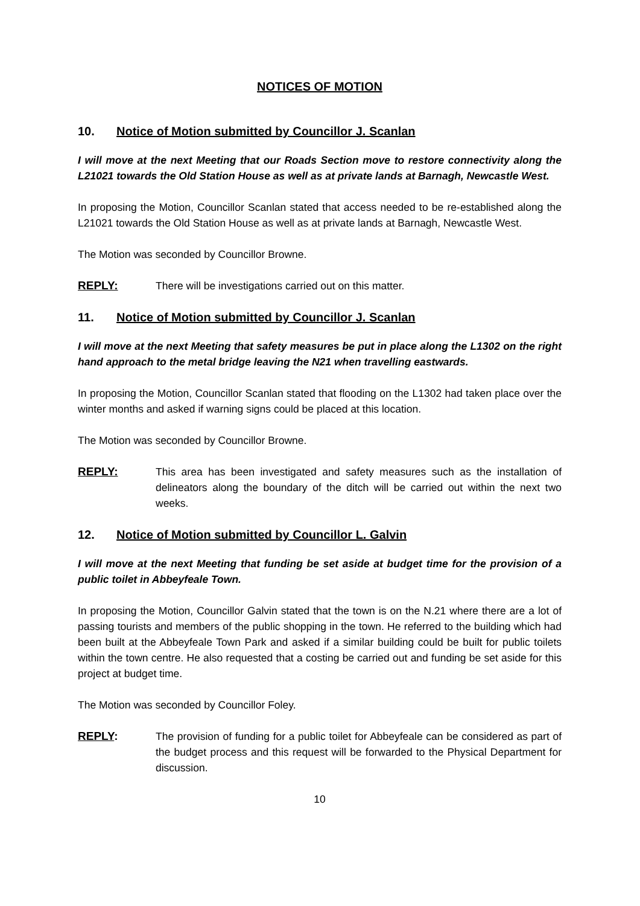NOTICES OF MOTION
10. Notice of Motion submitted by Councillor J. Scanlan
I will move at the next Meeting that our Roads Section move to restore connectivity along the L21021 towards the Old Station House as well as at private lands at Barnagh, Newcastle West.
In proposing the Motion, Councillor Scanlan stated that access needed to be re-established along the L21021 towards the Old Station House as well as at private lands at Barnagh, Newcastle West.
The Motion was seconded by Councillor Browne.
REPLY: There will be investigations carried out on this matter.
11. Notice of Motion submitted by Councillor J. Scanlan
I will move at the next Meeting that safety measures be put in place along the L1302 on the right hand approach to the metal bridge leaving the N21 when travelling eastwards.
In proposing the Motion, Councillor Scanlan stated that flooding on the L1302 had taken place over the winter months and asked if warning signs could be placed at this location.
The Motion was seconded by Councillor Browne.
REPLY: This area has been investigated and safety measures such as the installation of delineators along the boundary of the ditch will be carried out within the next two weeks.
12. Notice of Motion submitted by Councillor L. Galvin
I will move at the next Meeting that funding be set aside at budget time for the provision of a public toilet in Abbeyfeale Town.
In proposing the Motion, Councillor Galvin stated that the town is on the N.21 where there are a lot of passing tourists and members of the public shopping in the town. He referred to the building which had been built at the Abbeyfeale Town Park and asked if a similar building could be built for public toilets within the town centre. He also requested that a costing be carried out and funding be set aside for this project at budget time.
The Motion was seconded by Councillor Foley.
REPLY: The provision of funding for a public toilet for Abbeyfeale can be considered as part of the budget process and this request will be forwarded to the Physical Department for discussion.
10